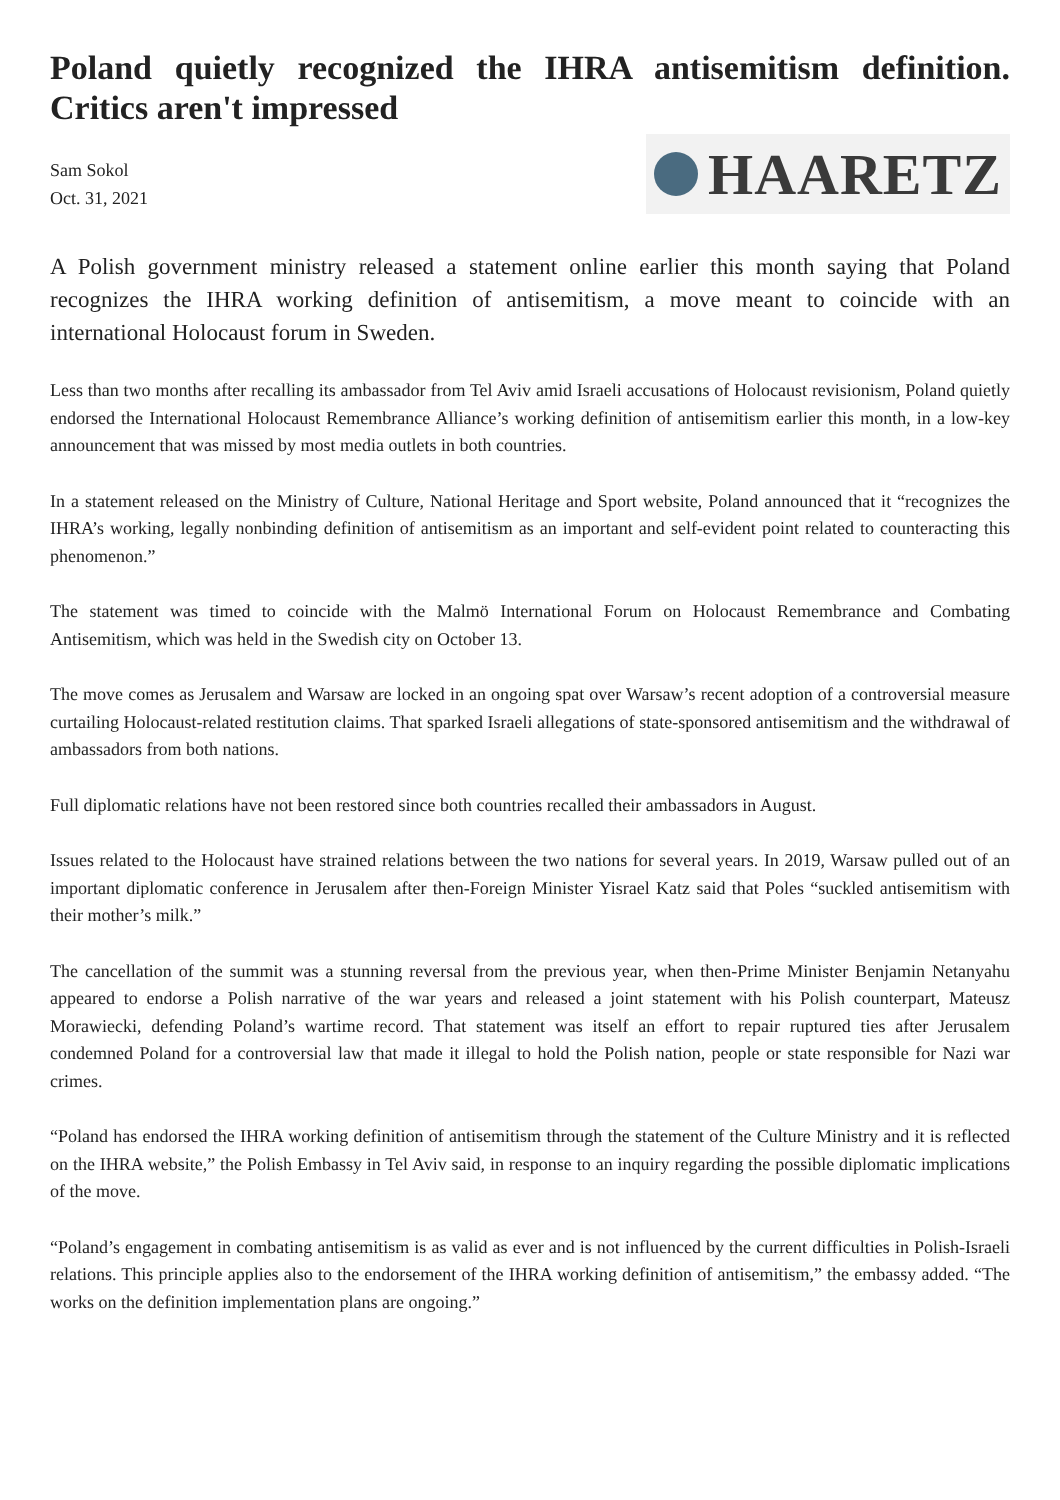Poland quietly recognized the IHRA antisemitism definition. Critics aren't impressed
Sam Sokol
Oct. 31, 2021
HAARETZ
A Polish government ministry released a statement online earlier this month saying that Poland recognizes the IHRA working definition of antisemitism, a move meant to coincide with an international Holocaust forum in Sweden.
Less than two months after recalling its ambassador from Tel Aviv amid Israeli accusations of Holocaust revisionism, Poland quietly endorsed the International Holocaust Remembrance Alliance’s working definition of antisemitism earlier this month, in a low-key announcement that was missed by most media outlets in both countries.
In a statement released on the Ministry of Culture, National Heritage and Sport website, Poland announced that it “recognizes the IHRA’s working, legally nonbinding definition of antisemitism as an important and self-evident point related to counteracting this phenomenon.”
The statement was timed to coincide with the Malmö International Forum on Holocaust Remembrance and Combating Antisemitism, which was held in the Swedish city on October 13.
The move comes as Jerusalem and Warsaw are locked in an ongoing spat over Warsaw’s recent adoption of a controversial measure curtailing Holocaust-related restitution claims. That sparked Israeli allegations of state-sponsored antisemitism and the withdrawal of ambassadors from both nations.
Full diplomatic relations have not been restored since both countries recalled their ambassadors in August.
Issues related to the Holocaust have strained relations between the two nations for several years. In 2019, Warsaw pulled out of an important diplomatic conference in Jerusalem after then-Foreign Minister Yisrael Katz said that Poles “suckled antisemitism with their mother’s milk.”
The cancellation of the summit was a stunning reversal from the previous year, when then-Prime Minister Benjamin Netanyahu appeared to endorse a Polish narrative of the war years and released a joint statement with his Polish counterpart, Mateusz Morawiecki, defending Poland’s wartime record. That statement was itself an effort to repair ruptured ties after Jerusalem condemned Poland for a controversial law that made it illegal to hold the Polish nation, people or state responsible for Nazi war crimes.
“Poland has endorsed the IHRA working definition of antisemitism through the statement of the Culture Ministry and it is reflected on the IHRA website,” the Polish Embassy in Tel Aviv said, in response to an inquiry regarding the possible diplomatic implications of the move.
“Poland’s engagement in combating antisemitism is as valid as ever and is not influenced by the current difficulties in Polish-Israeli relations. This principle applies also to the endorsement of the IHRA working definition of antisemitism,” the embassy added. “The works on the definition implementation plans are ongoing.”